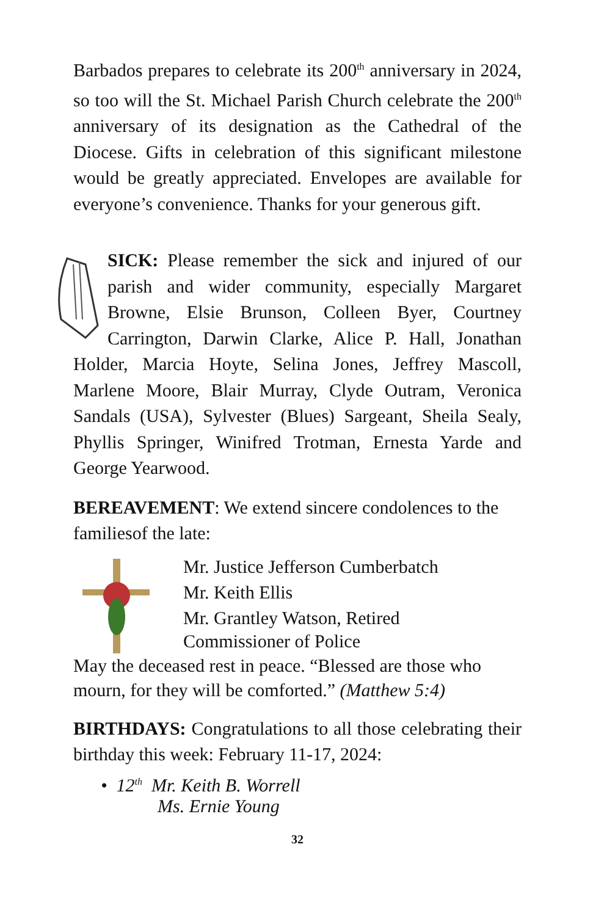Barbados prepares to celebrate its 200<sup>th</sup> anniversary in 2024, so too will the St. Michael Parish Church celebrate the 200<sup>th</sup> anniversary of its designation as the Cathedral of the Diocese. Gifts in celebration of this significant milestone would be greatly appreciated. Envelopes are available for everyone’s convenience. Thanks for your generous gift.
SICK: Please remember the sick and injured of our parish and wider community, especially Margaret Browne, Elsie Brunson, Colleen Byer, Courtney Carrington, Darwin Clarke, Alice P. Hall, Jonathan Holder, Marcia Hoyte, Selina Jones, Jeffrey Mascoll, Marlene Moore, Blair Murray, Clyde Outram, Veronica Sandals (USA), Sylvester (Blues) Sargeant, Sheila Sealy, Phyllis Springer, Winifred Trotman, Ernesta Yarde and George Yearwood.
BEREAVEMENT: We extend sincere condolences to the familiesof the late:
Mr. Justice Jefferson Cumberbatch
Mr. Keith Ellis
Mr. Grantley Watson, Retired
Commissioner of Police
May the deceased rest in peace. “Blessed are those who mourn, for they will be comforted.” (Matthew 5:4)
BIRTHDAYS: Congratulations to all those celebrating their birthday this week: February 11-17, 2024:
• 12<sup>th</sup> Mr. Keith B. Worrell
Ms. Ernie Young
32